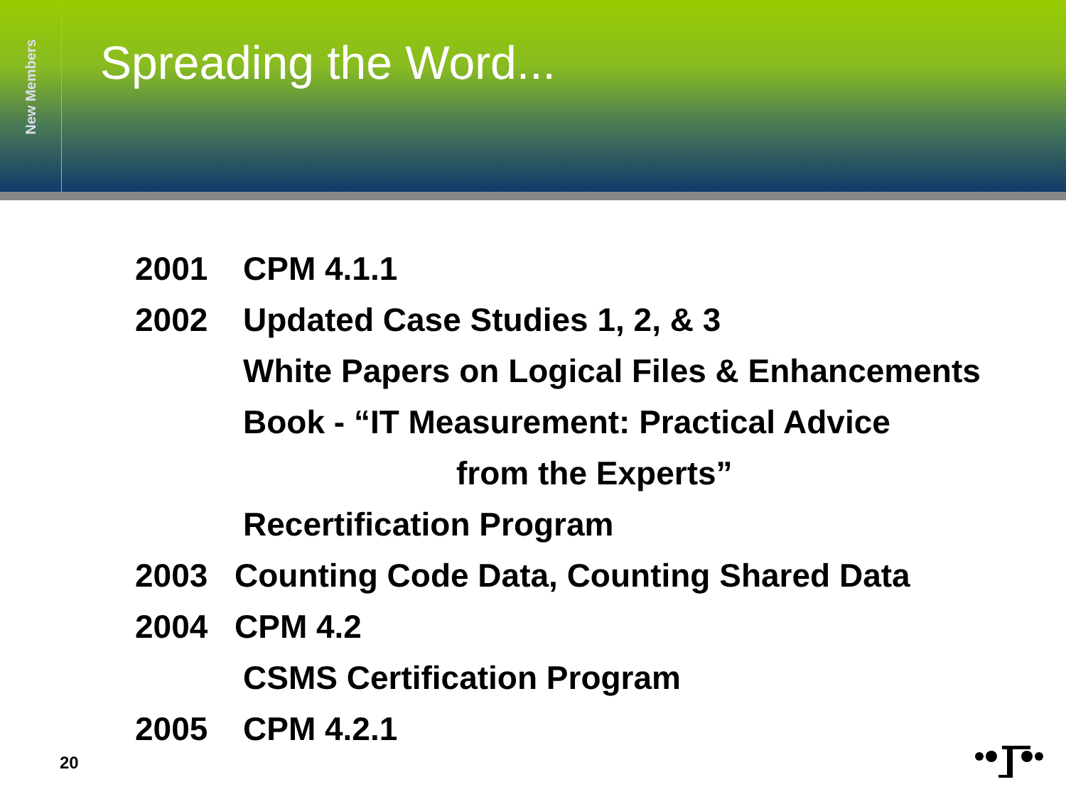New Members
Spreading the Word...
2001 CPM 4.1.1
2002 Updated Case Studies 1, 2, & 3
White Papers on Logical Files & Enhancements
Book - “IT Measurement: Practical Advice
from the Experts”
Recertification Program
2003 Counting Code Data, Counting Shared Data
2004 CPM 4.2
CSMS Certification Program
2005 CPM 4.2.1
20